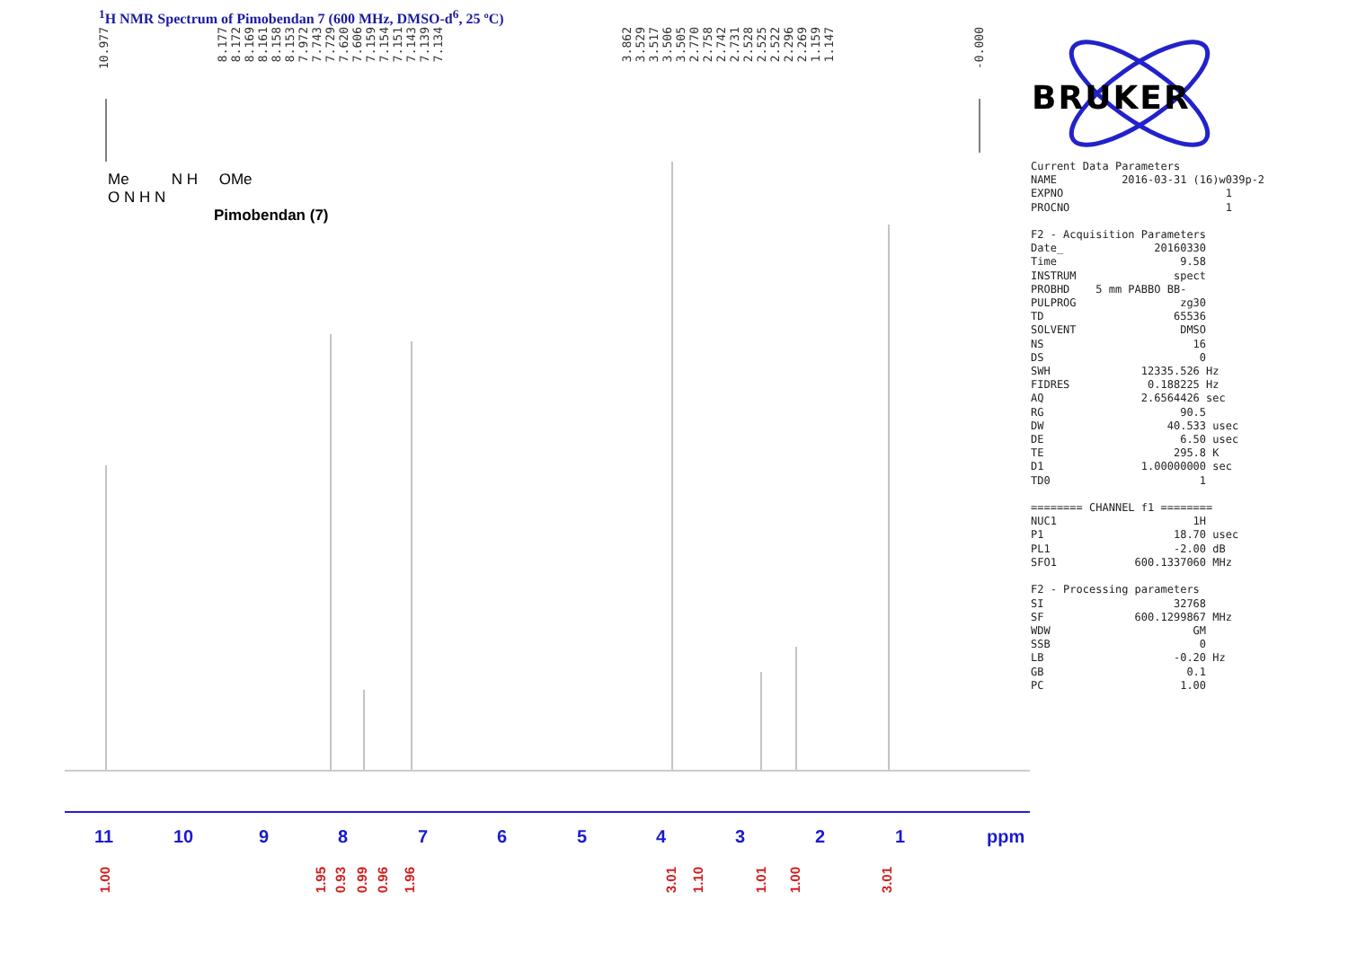<sup>1</sup>H NMR Spectrum of Pimobendan 7 (600 MHz, DMSO-d<sup>6</sup>, 25 ºC)
10.977 8.177 8.172 8.169 8.161 8.158 8.153 7.972 7.743 7.729 7.620 7.606 7.159 7.154 7.151 7.143 7.139 7.134 3.862 3.529 3.517 3.506 3.505 2.770 2.758 2.742 2.731 2.528 2.525 2.522 2.296 2.269 1.159 1.147 -0.000
Me N H OMe
O N H N
Pimobendan (7)
BRUKER
Current Data Parameters NAME 2016-03-31 (16)w039p-2 EXPNO 1 PROCNO 1 F2 - Acquisition Parameters Date_ 20160330 Time 9.58 INSTRUM spect PROBHD 5 mm PABBO BB- PULPROG zg30 TD 65536 SOLVENT DMSO NS 16 DS 0 SWH 12335.526 Hz FIDRES 0.188225 Hz AQ 2.6564426 sec RG 90.5 DW 40.533 usec DE 6.50 usec TE 295.8 K D1 1.00000000 sec TD0 1 ======== CHANNEL f1 ======== NUC1 1H P1 18.70 usec PL1 -2.00 dB SFO1 600.1337060 MHz F2 - Processing parameters SI 32768 SF 600.1299867 MHz WDW GM SSB 0 LB -0.20 Hz GB 0.1 PC 1.00
11 10 9 8 7 6 5 4 3 2 1 ppm
1.00
1.95
0.93
0.99
0.96
1.96
3.01
1.10
1.01
1.00
3.01